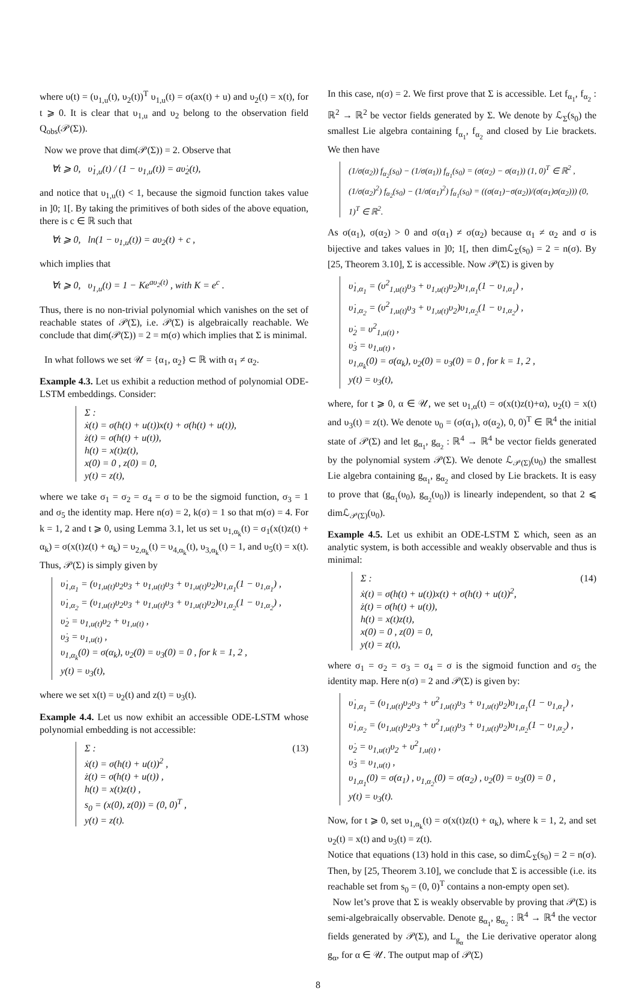where υ(t) = (υ<sub>1,u</sub>(t), υ<sub>2</sub>(t))<sup>T</sup> υ<sub>1,u</sub>(t) = σ(ax(t) + u) and υ<sub>2</sub>(t) = x(t), for t ⩾ 0. It is clear that υ<sub>1,u</sub> and υ<sub>2</sub> belong to the observation field Q<sub>obs</sub>(𝒫(Σ)).
Now we prove that dim(𝒫(Σ)) = 2. Observe that
∀t ⩾ 0, υ̇<sub>1,u</sub>(t) / (1 − υ<sub>1,u</sub>(t)) = aυ̇<sub>2</sub>(t),
and notice that υ<sub>1,u</sub>(t) < 1, because the sigmoid function takes value in ]0; 1[. By taking the primitives of both sides of the above equation, there is c ∈ ℝ such that
∀t ⩾ 0, ln(1 − υ<sub>1,u</sub>(t)) = aυ<sub>2</sub>(t) + c ,
which implies that
∀t ⩾ 0, υ<sub>1,u</sub>(t) = 1 − Ke<sup>aυ<sub>2</sub>(t)</sup> , with K = e<sup>c</sup> .
Thus, there is no non-trivial polynomial which vanishes on the set of reachable states of 𝒫(Σ), i.e. 𝒫(Σ) is algebraically reachable. We conclude that dim(𝒫(Σ)) = 2 = m(σ) which implies that Σ is minimal.
In what follows we set 𝒰 = {α<sub>1</sub>, α<sub>2</sub>} ⊂ ℝ with α<sub>1</sub> ≠ α<sub>2</sub>.
Example 4.3. Let us exhibit a reduction method of polynomial ODE-LSTM embeddings. Consider:
Σ :
ẋ(t) = σ(h(t) + u(t))x(t) + σ(h(t) + u(t)),
ż(t) = σ(h(t) + u(t)),
h(t) = x(t)z(t),
x(0) = 0 , z(0) = 0,
y(t) = z(t),
where we take σ<sub>1</sub> = σ<sub>2</sub> = σ<sub>4</sub> = σ to be the sigmoid function, σ<sub>3</sub> = 1 and σ<sub>5</sub> the identity map. Here n(σ) = 2, k(σ) = 1 so that m(σ) = 4. For k = 1, 2 and t ⩾ 0, using Lemma 3.1, let us set υ<sub>1,α<sub>k</sub></sub>(t) = σ<sub>1</sub>(x(t)z(t) + α<sub>k</sub>) = σ(x(t)z(t) + α<sub>k</sub>) = υ<sub>2,α<sub>k</sub></sub>(t) = υ<sub>4,α<sub>k</sub></sub>(t), υ<sub>3,α<sub>k</sub></sub>(t) = 1, and υ<sub>5</sub>(t) = x(t). Thus, 𝒫(Σ) is simply given by
υ̇<sub>1,α<sub>1</sub></sub> = (υ<sub>1,u(t)</sub>υ<sub>2</sub>υ<sub>3</sub> + υ<sub>1,u(t)</sub>υ<sub>3</sub> + υ<sub>1,u(t)</sub>υ<sub>2</sub>)υ<sub>1,α<sub>1</sub></sub>(1 − υ<sub>1,α<sub>1</sub></sub>) ,
υ̇<sub>1,α<sub>2</sub></sub> = (υ<sub>1,u(t)</sub>υ<sub>2</sub>υ<sub>3</sub> + υ<sub>1,u(t)</sub>υ<sub>3</sub> + υ<sub>1,u(t)</sub>υ<sub>2</sub>)υ<sub>1,α<sub>2</sub></sub>(1 − υ<sub>1,α<sub>2</sub></sub>) ,
υ̇<sub>2</sub> = υ<sub>1,u(t)</sub>υ<sub>2</sub> + υ<sub>1,u(t)</sub> ,
υ̇<sub>3</sub> = υ<sub>1,u(t)</sub> ,
υ<sub>1,α<sub>k</sub></sub>(0) = σ(α<sub>k</sub>), υ<sub>2</sub>(0) = υ<sub>3</sub>(0) = 0 , for k = 1, 2 ,
y(t) = υ<sub>3</sub>(t),
where we set x(t) = υ<sub>2</sub>(t) and z(t) = υ<sub>3</sub>(t).
Example 4.4. Let us now exhibit an accessible ODE-LSTM whose polynomial embedding is not accessible:
(13) Σ :
ẋ(t) = σ(h(t) + u(t))<sup>2</sup> ,
ż(t) = σ(h(t) + u(t)) ,
h(t) = x(t)z(t) ,
s<sub>0</sub> = (x(0), z(0)) = (0, 0)<sup>T</sup> ,
y(t) = z(t).
In this case, n(σ) = 2. We first prove that Σ is accessible. Let f<sub>α<sub>1</sub></sub>, f<sub>α<sub>2</sub></sub> : ℝ<sup>2</sup> → ℝ<sup>2</sup> be vector fields generated by Σ. We denote by ℒ<sub>Σ</sub>(s<sub>0</sub>) the smallest Lie algebra containing f<sub>α<sub>1</sub></sub>, f<sub>α<sub>2</sub></sub> and closed by Lie brackets. We then have
(1/σ(α<sub>2</sub>)) f<sub>α<sub>2</sub></sub>(s<sub>0</sub>) − (1/σ(α<sub>1</sub>)) f<sub>α<sub>1</sub></sub>(s<sub>0</sub>) = (σ(α<sub>2</sub>) − σ(α<sub>1</sub>)) (1, 0)<sup>T</sup> ∈ ℝ<sup>2</sup> ,
(1/σ(α<sub>2</sub>)<sup>2</sup>) f<sub>α<sub>2</sub></sub>(s<sub>0</sub>) − (1/σ(α<sub>1</sub>)<sup>2</sup>) f<sub>α<sub>1</sub></sub>(s<sub>0</sub>) = ((σ(α<sub>1</sub>)−σ(α<sub>2</sub>))/(σ(α<sub>1</sub>)σ(α<sub>2</sub>))) (0, 1)<sup>T</sup> ∈ ℝ<sup>2</sup>.
As σ(α<sub>1</sub>), σ(α<sub>2</sub>) > 0 and σ(α<sub>1</sub>) ≠ σ(α<sub>2</sub>) because α<sub>1</sub> ≠ α<sub>2</sub> and σ is bijective and takes values in ]0; 1[, then dimℒ<sub>Σ</sub>(s<sub>0</sub>) = 2 = n(σ). By [25, Theorem 3.10], Σ is accessible. Now 𝒫(Σ) is given by
υ̇<sub>1,α<sub>1</sub></sub> = (υ<sup>2</sup><sub>1,u(t)</sub>υ<sub>3</sub> + υ<sub>1,u(t)</sub>υ<sub>2</sub>)υ<sub>1,α<sub>1</sub></sub>(1 − υ<sub>1,α<sub>1</sub></sub>) ,
υ̇<sub>1,α<sub>2</sub></sub> = (υ<sup>2</sup><sub>1,u(t)</sub>υ<sub>3</sub> + υ<sub>1,u(t)</sub>υ<sub>2</sub>)υ<sub>1,α<sub>2</sub></sub>(1 − υ<sub>1,α<sub>2</sub></sub>) ,
υ̇<sub>2</sub> = υ<sup>2</sup><sub>1,u(t)</sub> ,
υ̇<sub>3</sub> = υ<sub>1,u(t)</sub> ,
υ<sub>1,α<sub>k</sub></sub>(0) = σ(α<sub>k</sub>), υ<sub>2</sub>(0) = υ<sub>3</sub>(0) = 0 , for k = 1, 2 ,
y(t) = υ<sub>3</sub>(t),
where, for t ⩾ 0, α ∈ 𝒰, we set υ<sub>1,α</sub>(t) = σ(x(t)z(t)+α), υ<sub>2</sub>(t) = x(t) and υ<sub>3</sub>(t) = z(t). We denote υ<sub>0</sub> = (σ(α<sub>1</sub>), σ(α<sub>2</sub>), 0, 0)<sup>T</sup> ∈ ℝ<sup>4</sup> the initial state of 𝒫(Σ) and let g<sub>α<sub>1</sub></sub>, g<sub>α<sub>2</sub></sub> : ℝ<sup>4</sup> → ℝ<sup>4</sup> be vector fields generated by the polynomial system 𝒫(Σ). We denote ℒ<sub>𝒫(Σ)</sub>(υ<sub>0</sub>) the smallest Lie algebra containing g<sub>α<sub>1</sub></sub>, g<sub>α<sub>2</sub></sub> and closed by Lie brackets. It is easy to prove that (g<sub>α<sub>1</sub></sub>(υ<sub>0</sub>), g<sub>α<sub>2</sub></sub>(υ<sub>0</sub>)) is linearly independent, so that 2 ⩽ dimℒ<sub>𝒫(Σ)</sub>(υ<sub>0</sub>).
Example 4.5. Let us exhibit an ODE-LSTM Σ which, seen as an analytic system, is both accessible and weakly observable and thus is minimal:
(14) Σ :
ẋ(t) = σ(h(t) + u(t))x(t) + σ(h(t) + u(t))<sup>2</sup>,
ż(t) = σ(h(t) + u(t)),
h(t) = x(t)z(t),
x(0) = 0 , z(0) = 0,
y(t) = z(t),
where σ<sub>1</sub> = σ<sub>2</sub> = σ<sub>3</sub> = σ<sub>4</sub> = σ is the sigmoid function and σ<sub>5</sub> the identity map. Here n(σ) = 2 and 𝒫(Σ) is given by:
υ̇<sub>1,α<sub>1</sub></sub> = (υ<sub>1,u(t)</sub>υ<sub>2</sub>υ<sub>3</sub> + υ<sup>2</sup><sub>1,u(t)</sub>υ<sub>3</sub> + υ<sub>1,u(t)</sub>υ<sub>2</sub>)υ<sub>1,α<sub>1</sub></sub>(1 − υ<sub>1,α<sub>1</sub></sub>) ,
υ̇<sub>1,α<sub>2</sub></sub> = (υ<sub>1,u(t)</sub>υ<sub>2</sub>υ<sub>3</sub> + υ<sup>2</sup><sub>1,u(t)</sub>υ<sub>3</sub> + υ<sub>1,u(t)</sub>υ<sub>2</sub>)υ<sub>1,α<sub>2</sub></sub>(1 − υ<sub>1,α<sub>2</sub></sub>) ,
υ̇<sub>2</sub> = υ<sub>1,u(t)</sub>υ<sub>2</sub> + υ<sup>2</sup><sub>1,u(t)</sub> ,
υ̇<sub>3</sub> = υ<sub>1,u(t)</sub> ,
υ<sub>1,α<sub>1</sub></sub>(0) = σ(α<sub>1</sub>) , υ<sub>1,α<sub>2</sub></sub>(0) = σ(α<sub>2</sub>) , υ<sub>2</sub>(0) = υ<sub>3</sub>(0) = 0 ,
y(t) = υ<sub>3</sub>(t).
Now, for t ⩾ 0, set υ<sub>1,α<sub>k</sub></sub>(t) = σ(x(t)z(t) + α<sub>k</sub>), where k = 1, 2, and set υ<sub>2</sub>(t) = x(t) and υ<sub>3</sub>(t) = z(t).
Notice that equations (13) hold in this case, so dimℒ<sub>Σ</sub>(s<sub>0</sub>) = 2 = n(σ). Then, by [25, Theorem 3.10], we conclude that Σ is accessible (i.e. its reachable set from s<sub>0</sub> = (0, 0)<sup>T</sup> contains a non-empty open set).
Now let’s prove that Σ is weakly observable by proving that 𝒫(Σ) is semi-algebraically observable. Denote g<sub>α<sub>1</sub></sub>, g<sub>α<sub>2</sub></sub> : ℝ<sup>4</sup> → ℝ<sup>4</sup> the vector fields generated by 𝒫(Σ), and L<sub>g<sub>α</sub></sub> the Lie derivative operator along g<sub>α</sub>, for α ∈ 𝒰. The output map of 𝒫(Σ)
8